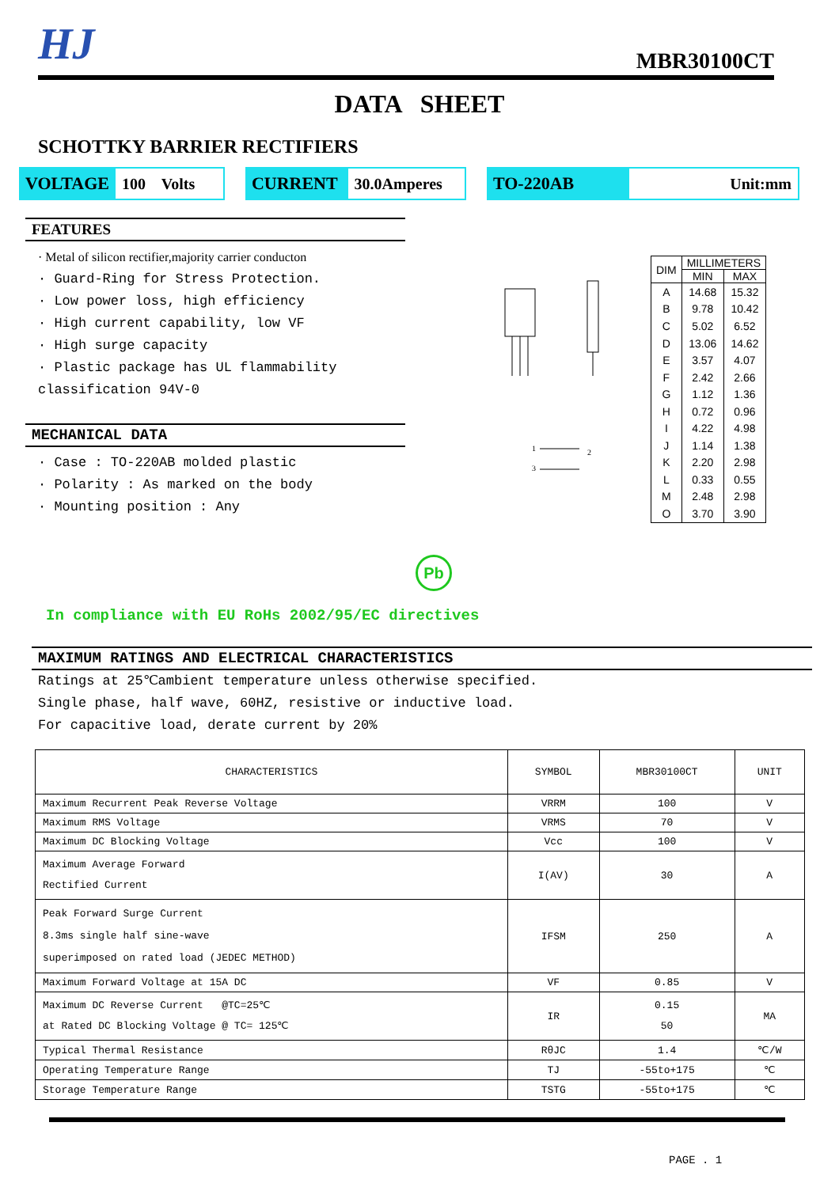HJ
MBR30100CT
DATA SHEET
SCHOTTKY BARRIER RECTIFIERS
VOLTAGE 100 Volts
CURRENT 30.0Amperes TO-220AB Unit:mm
FEATURES
· Metal of silicon rectifier,majority carrier conducton
· Guard-Ring for Stress Protection.
· Low power loss, high efficiency
· High current capability, low VF
· High surge capacity
· Plastic package has UL flammability classification 94V-0
MECHANICAL DATA
· Case : TO-220AB molded plastic
· Polarity : As marked on the body
· Mounting position : Any
1
3
2
| DIM | MILLIMETERS | |
| --- | --- | --- |
| | MIN | MAX |
| A | 14.68 | 15.32 |
| B | 9.78 | 10.42 |
| C | 5.02 | 6.52 |
| D | 13.06 | 14.62 |
| E | 3.57 | 4.07 |
| F | 2.42 | 2.66 |
| G | 1.12 | 1.36 |
| H | 0.72 | 0.96 |
| I | 4.22 | 4.98 |
| J | 1.14 | 1.38 |
| K | 2.20 | 2.98 |
| L | 0.33 | 0.55 |
| M | 2.48 | 2.98 |
| O | 3.70 | 3.90 |
Pb
In compliance with EU RoHs 2002/95/EC directives
MAXIMUM RATINGS AND ELECTRICAL CHARACTERISTICS
Ratings at 25℃ambient temperature unless otherwise specified.
Single phase, half wave, 60HZ, resistive or inductive load.
For capacitive load, derate current by 20%
| CHARACTERISTICS | SYMBOL | MBR30100CT | UNIT |
| --- | --- | --- | --- |
| Maximum Recurrent Peak Reverse Voltage | VRRM | 100 | V |
| Maximum RMS Voltage | VRMS | 70 | V |
| Maximum DC Blocking Voltage | Vcc | 100 | V |
| Maximum Average Forward Rectified Current | I(AV) | 30 | A |
| Peak Forward Surge Current 8.3ms single half sine-wave superimposed on rated load (JEDEC METHOD) | IFSM | 250 | A |
| Maximum Forward Voltage at 15A DC | VF | 0.85 | V |
| Maximum DC Reverse Current @TC=25℃ at Rated DC Blocking Voltage @ TC= 125℃ | IR | 0.15 50 | MA |
| Typical Thermal Resistance | RθJC | 1.4 | ℃/W |
| Operating Temperature Range | TJ | -55to+175 | ℃ |
| Storage Temperature Range | TSTG | -55to+175 | ℃ |
PAGE . 1